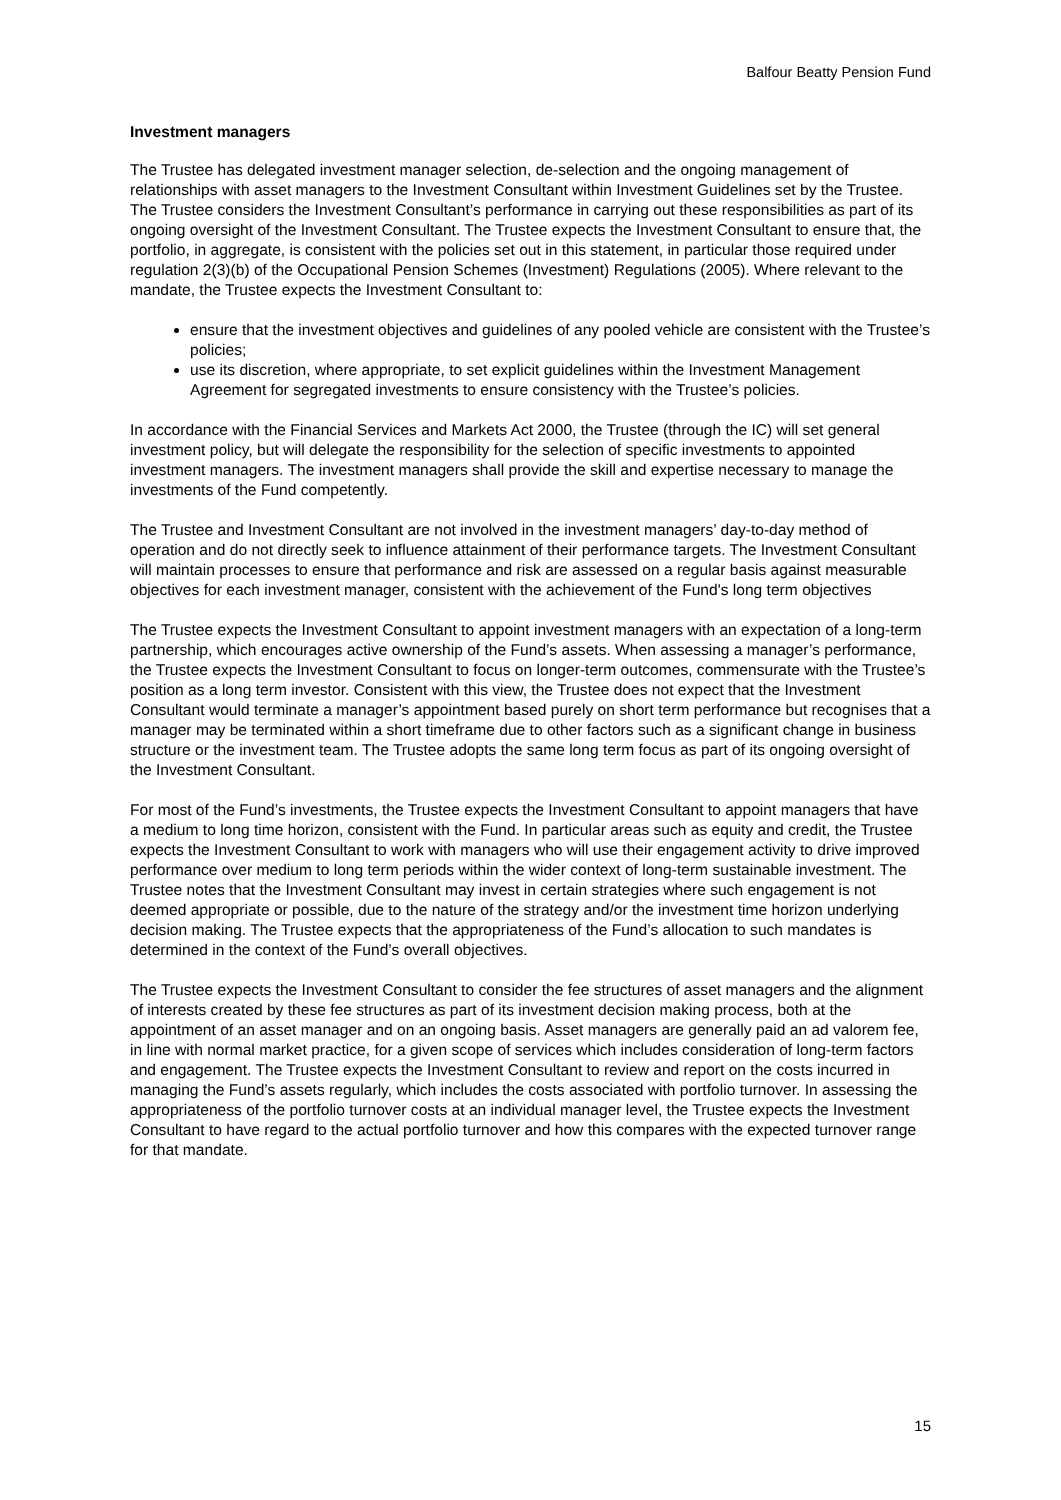Balfour Beatty Pension Fund
Investment managers
The Trustee has delegated investment manager selection, de-selection and the ongoing management of relationships with asset managers to the Investment Consultant within Investment Guidelines set by the Trustee. The Trustee considers the Investment Consultant’s performance in carrying out these responsibilities as part of its ongoing oversight of the Investment Consultant. The Trustee expects the Investment Consultant to ensure that, the portfolio, in aggregate, is consistent with the policies set out in this statement, in particular those required under regulation 2(3)(b) of the Occupational Pension Schemes (Investment) Regulations (2005). Where relevant to the mandate, the Trustee expects the Investment Consultant to:
ensure that the investment objectives and guidelines of any pooled vehicle are consistent with the Trustee’s policies;
use its discretion, where appropriate, to set explicit guidelines within the Investment Management Agreement for segregated investments to ensure consistency with the Trustee’s policies.
In accordance with the Financial Services and Markets Act 2000, the Trustee (through the IC) will set general investment policy, but will delegate the responsibility for the selection of specific investments to appointed investment managers. The investment managers shall provide the skill and expertise necessary to manage the investments of the Fund competently.
The Trustee and Investment Consultant are not involved in the investment managers’ day-to-day method of operation and do not directly seek to influence attainment of their performance targets. The Investment Consultant will maintain processes to ensure that performance and risk are assessed on a regular basis against measurable objectives for each investment manager, consistent with the achievement of the Fund's long term objectives
The Trustee expects the Investment Consultant to appoint investment managers with an expectation of a long-term partnership, which encourages active ownership of the Fund’s assets. When assessing a manager’s performance, the Trustee expects the Investment Consultant to focus on longer-term outcomes, commensurate with the Trustee’s position as a long term investor. Consistent with this view, the Trustee does not expect that the Investment Consultant would terminate a manager’s appointment based purely on short term performance but recognises that a manager may be terminated within a short timeframe due to other factors such as a significant change in business structure or the investment team. The Trustee adopts the same long term focus as part of its ongoing oversight of the Investment Consultant.
For most of the Fund’s investments, the Trustee expects the Investment Consultant to appoint managers that have a medium to long time horizon, consistent with the Fund. In particular areas such as equity and credit, the Trustee expects the Investment Consultant to work with managers who will use their engagement activity to drive improved performance over medium to long term periods within the wider context of long-term sustainable investment. The Trustee notes that the Investment Consultant may invest in certain strategies where such engagement is not deemed appropriate or possible, due to the nature of the strategy and/or the investment time horizon underlying decision making. The Trustee expects that the appropriateness of the Fund’s allocation to such mandates is determined in the context of the Fund’s overall objectives.
The Trustee expects the Investment Consultant to consider the fee structures of asset managers and the alignment of interests created by these fee structures as part of its investment decision making process, both at the appointment of an asset manager and on an ongoing basis. Asset managers are generally paid an ad valorem fee, in line with normal market practice, for a given scope of services which includes consideration of long-term factors and engagement. The Trustee expects the Investment Consultant to review and report on the costs incurred in managing the Fund’s assets regularly, which includes the costs associated with portfolio turnover. In assessing the appropriateness of the portfolio turnover costs at an individual manager level, the Trustee expects the Investment Consultant to have regard to the actual portfolio turnover and how this compares with the expected turnover range for that mandate.
15